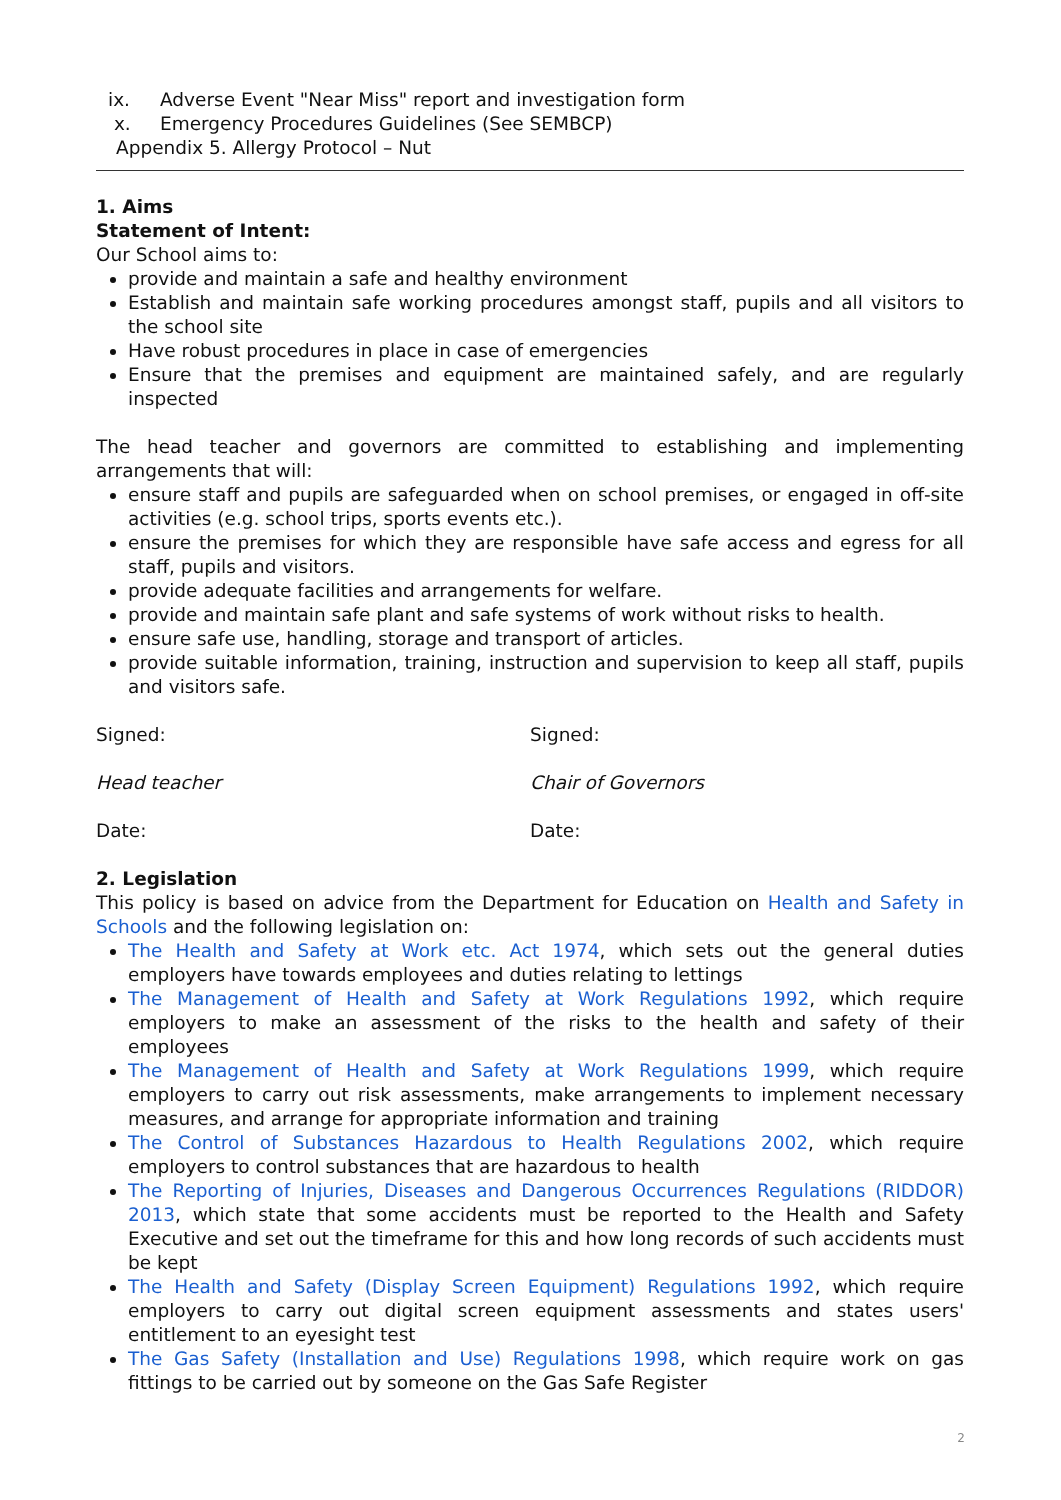ix. Adverse Event "Near Miss" report and investigation form
x. Emergency Procedures Guidelines (See SEMBCP)
Appendix 5. Allergy Protocol – Nut
1. Aims
Statement of Intent:
Our School aims to:
provide and maintain a safe and healthy environment
Establish and maintain safe working procedures amongst staff, pupils and all visitors to the school site
Have robust procedures in place in case of emergencies
Ensure that the premises and equipment are maintained safely, and are regularly inspected
The head teacher and governors are committed to establishing and implementing arrangements that will:
ensure staff and pupils are safeguarded when on school premises, or engaged in off-site activities (e.g. school trips, sports events etc.).
ensure the premises for which they are responsible have safe access and egress for all staff, pupils and visitors.
provide adequate facilities and arrangements for welfare.
provide and maintain safe plant and safe systems of work without risks to health.
ensure safe use, handling, storage and transport of articles.
provide suitable information, training, instruction and supervision to keep all staff, pupils and visitors safe.
Signed: Signed:
Head teacher Chair of Governors
Date: Date:
2. Legislation
This policy is based on advice from the Department for Education on Health and Safety in Schools and the following legislation on:
The Health and Safety at Work etc. Act 1974, which sets out the general duties employers have towards employees and duties relating to lettings
The Management of Health and Safety at Work Regulations 1992, which require employers to make an assessment of the risks to the health and safety of their employees
The Management of Health and Safety at Work Regulations 1999, which require employers to carry out risk assessments, make arrangements to implement necessary measures, and arrange for appropriate information and training
The Control of Substances Hazardous to Health Regulations 2002, which require employers to control substances that are hazardous to health
The Reporting of Injuries, Diseases and Dangerous Occurrences Regulations (RIDDOR) 2013, which state that some accidents must be reported to the Health and Safety Executive and set out the timeframe for this and how long records of such accidents must be kept
The Health and Safety (Display Screen Equipment) Regulations 1992, which require employers to carry out digital screen equipment assessments and states users' entitlement to an eyesight test
The Gas Safety (Installation and Use) Regulations 1998, which require work on gas fittings to be carried out by someone on the Gas Safe Register
2